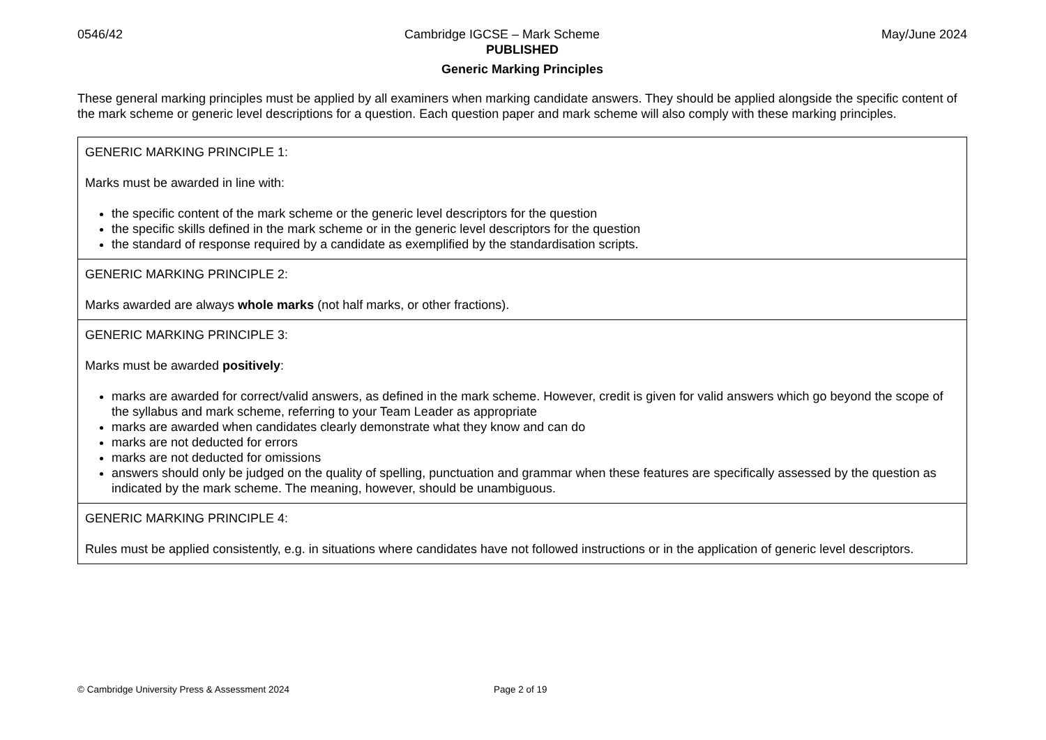0546/42 Cambridge IGCSE – Mark Scheme May/June 2024
PUBLISHED
Generic Marking Principles
These general marking principles must be applied by all examiners when marking candidate answers. They should be applied alongside the specific content of the mark scheme or generic level descriptions for a question. Each question paper and mark scheme will also comply with these marking principles.
| GENERIC MARKING PRINCIPLE 1: Marks must be awarded in line with: the specific content of the mark scheme or the generic level descriptors for the question the specific skills defined in the mark scheme or in the generic level descriptors for the question the standard of response required by a candidate as exemplified by the standardisation scripts. |
| GENERIC MARKING PRINCIPLE 2: Marks awarded are always whole marks (not half marks, or other fractions). |
| GENERIC MARKING PRINCIPLE 3: Marks must be awarded positively : marks are awarded for correct/valid answers, as defined in the mark scheme. However, credit is given for valid answers which go beyond the scope of the syllabus and mark scheme, referring to your Team Leader as appropriate marks are awarded when candidates clearly demonstrate what they know and can do marks are not deducted for errors marks are not deducted for omissions answers should only be judged on the quality of spelling, punctuation and grammar when these features are specifically assessed by the question as indicated by the mark scheme. The meaning, however, should be unambiguous. |
| GENERIC MARKING PRINCIPLE 4: Rules must be applied consistently, e.g. in situations where candidates have not followed instructions or in the application of generic level descriptors. |
© Cambridge University Press & Assessment 2024 Page 2 of 19